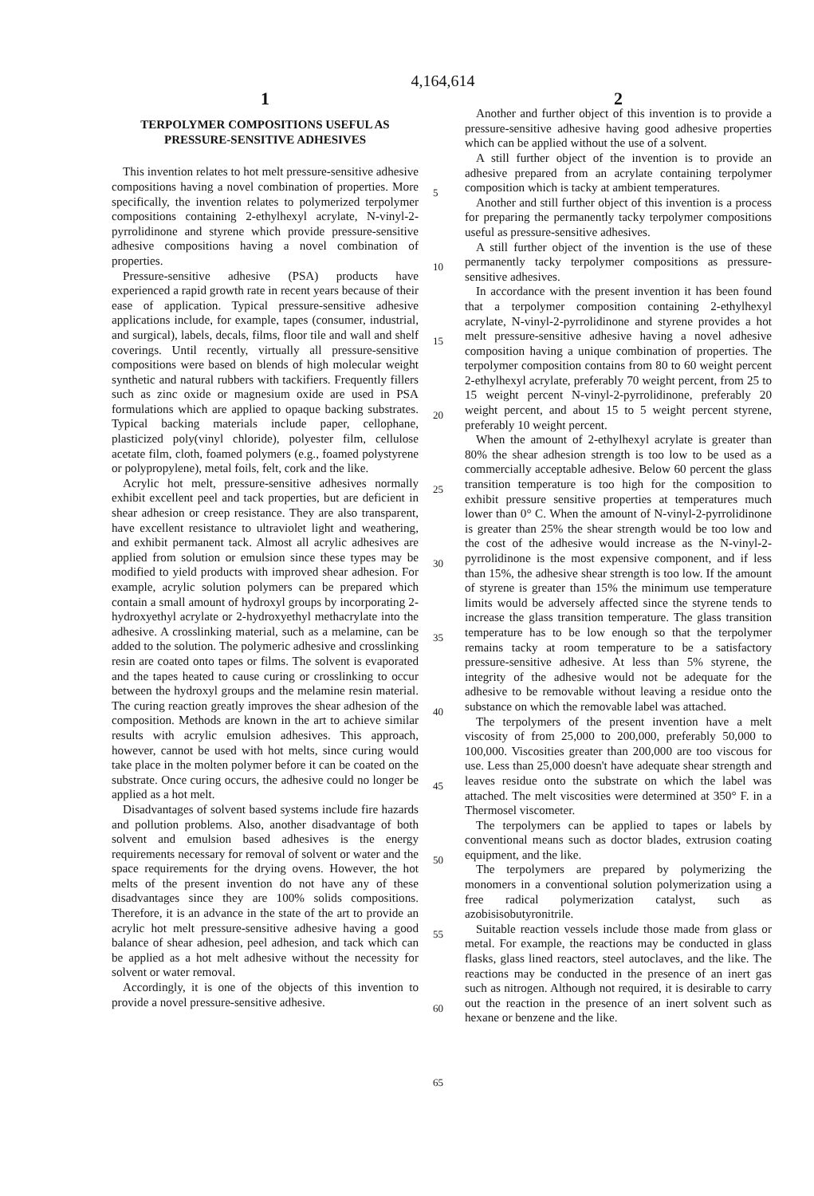4,164,614
1
TERPOLYMER COMPOSITIONS USEFUL AS PRESSURE-SENSITIVE ADHESIVES
This invention relates to hot melt pressure-sensitive adhesive compositions having a novel combination of properties. More specifically, the invention relates to polymerized terpolymer compositions containing 2-ethylhexyl acrylate, N-vinyl-2-pyrrolidinone and styrene which provide pressure-sensitive adhesive compositions having a novel combination of properties.
Pressure-sensitive adhesive (PSA) products have experienced a rapid growth rate in recent years because of their ease of application. Typical pressure-sensitive adhesive applications include, for example, tapes (consumer, industrial, and surgical), labels, decals, films, floor tile and wall and shelf coverings. Until recently, virtually all pressure-sensitive compositions were based on blends of high molecular weight synthetic and natural rubbers with tackifiers. Frequently fillers such as zinc oxide or magnesium oxide are used in PSA formulations which are applied to opaque backing substrates. Typical backing materials include paper, cellophane, plasticized poly(vinyl chloride), polyester film, cellulose acetate film, cloth, foamed polymers (e.g., foamed polystyrene or polypropylene), metal foils, felt, cork and the like.
Acrylic hot melt, pressure-sensitive adhesives normally exhibit excellent peel and tack properties, but are deficient in shear adhesion or creep resistance. They are also transparent, have excellent resistance to ultraviolet light and weathering, and exhibit permanent tack. Almost all acrylic adhesives are applied from solution or emulsion since these types may be modified to yield products with improved shear adhesion. For example, acrylic solution polymers can be prepared which contain a small amount of hydroxyl groups by incorporating 2-hydroxyethyl acrylate or 2-hydroxyethyl methacrylate into the adhesive. A crosslinking material, such as a melamine, can be added to the solution. The polymeric adhesive and crosslinking resin are coated onto tapes or films. The solvent is evaporated and the tapes heated to cause curing or crosslinking to occur between the hydroxyl groups and the melamine resin material. The curing reaction greatly improves the shear adhesion of the composition. Methods are known in the art to achieve similar results with acrylic emulsion adhesives. This approach, however, cannot be used with hot melts, since curing would take place in the molten polymer before it can be coated on the substrate. Once curing occurs, the adhesive could no longer be applied as a hot melt.
Disadvantages of solvent based systems include fire hazards and pollution problems. Also, another disadvantage of both solvent and emulsion based adhesives is the energy requirements necessary for removal of solvent or water and the space requirements for the drying ovens. However, the hot melts of the present invention do not have any of these disadvantages since they are 100% solids compositions. Therefore, it is an advance in the state of the art to provide an acrylic hot melt pressure-sensitive adhesive having a good balance of shear adhesion, peel adhesion, and tack which can be applied as a hot melt adhesive without the necessity for solvent or water removal.
Accordingly, it is one of the objects of this invention to provide a novel pressure-sensitive adhesive.
5
10
15
20
25
30
35
40
45
50
55
60
65
2
Another and further object of this invention is to provide a pressure-sensitive adhesive having good adhesive properties which can be applied without the use of a solvent.
A still further object of the invention is to provide an adhesive prepared from an acrylate containing terpolymer composition which is tacky at ambient temperatures.
Another and still further object of this invention is a process for preparing the permanently tacky terpolymer compositions useful as pressure-sensitive adhesives.
A still further object of the invention is the use of these permanently tacky terpolymer compositions as pressure-sensitive adhesives.
In accordance with the present invention it has been found that a terpolymer composition containing 2-ethylhexyl acrylate, N-vinyl-2-pyrrolidinone and styrene provides a hot melt pressure-sensitive adhesive having a novel adhesive composition having a unique combination of properties. The terpolymer composition contains from 80 to 60 weight percent 2-ethylhexyl acrylate, preferably 70 weight percent, from 25 to 15 weight percent N-vinyl-2-pyrrolidinone, preferably 20 weight percent, and about 15 to 5 weight percent styrene, preferably 10 weight percent.
When the amount of 2-ethylhexyl acrylate is greater than 80% the shear adhesion strength is too low to be used as a commercially acceptable adhesive. Below 60 percent the glass transition temperature is too high for the composition to exhibit pressure sensitive properties at temperatures much lower than 0° C. When the amount of N-vinyl-2-pyrrolidinone is greater than 25% the shear strength would be too low and the cost of the adhesive would increase as the N-vinyl-2-pyrrolidinone is the most expensive component, and if less than 15%, the adhesive shear strength is too low. If the amount of styrene is greater than 15% the minimum use temperature limits would be adversely affected since the styrene tends to increase the glass transition temperature. The glass transition temperature has to be low enough so that the terpolymer remains tacky at room temperature to be a satisfactory pressure-sensitive adhesive. At less than 5% styrene, the integrity of the adhesive would not be adequate for the adhesive to be removable without leaving a residue onto the substance on which the removable label was attached.
The terpolymers of the present invention have a melt viscosity of from 25,000 to 200,000, preferably 50,000 to 100,000. Viscosities greater than 200,000 are too viscous for use. Less than 25,000 doesn't have adequate shear strength and leaves residue onto the substrate on which the label was attached. The melt viscosities were determined at 350° F. in a Thermosel viscometer.
The terpolymers can be applied to tapes or labels by conventional means such as doctor blades, extrusion coating equipment, and the like.
The terpolymers are prepared by polymerizing the monomers in a conventional solution polymerization using a free radical polymerization catalyst, such as azobisisobutyronitrile.
Suitable reaction vessels include those made from glass or metal. For example, the reactions may be conducted in glass flasks, glass lined reactors, steel autoclaves, and the like. The reactions may be conducted in the presence of an inert gas such as nitrogen. Although not required, it is desirable to carry out the reaction in the presence of an inert solvent such as hexane or benzene and the like.